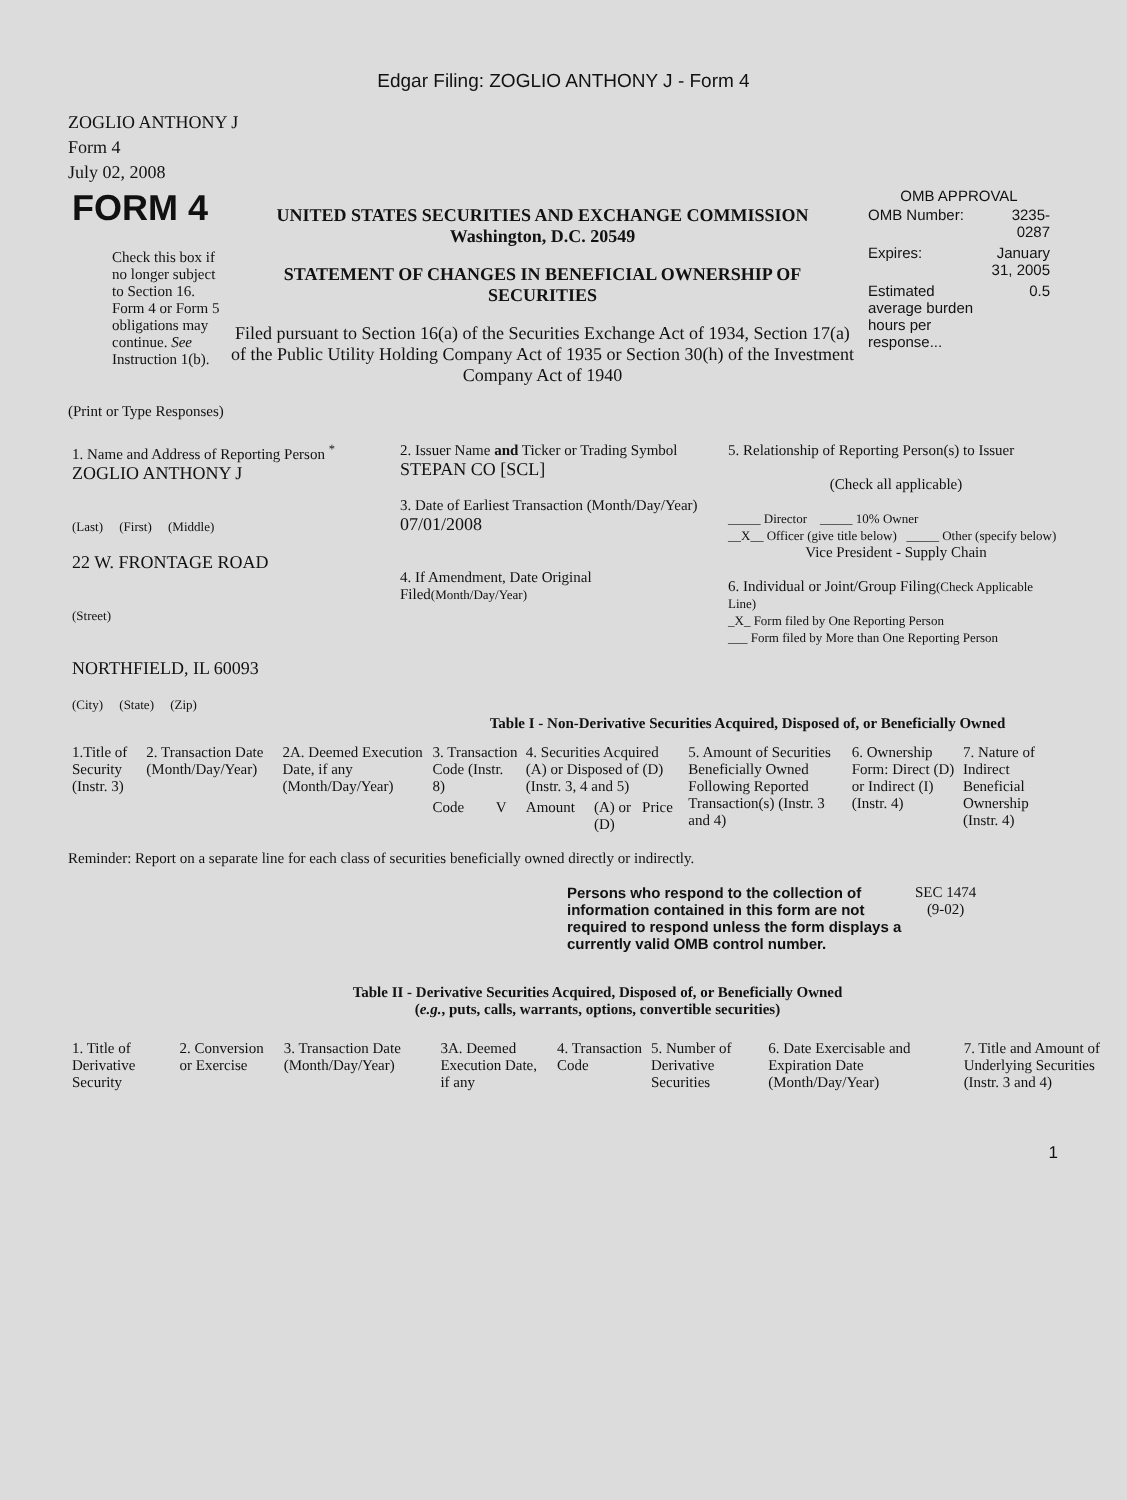Edgar Filing: ZOGLIO ANTHONY J - Form 4
ZOGLIO ANTHONY J
Form 4
July 02, 2008
| FORM 4 Check this box if no longer subject to Section 16. Form 4 or Form 5 obligations may continue. See Instruction 1(b). | UNITED STATES SECURITIES AND EXCHANGE COMMISSION Washington, D.C. 20549 STATEMENT OF CHANGES IN BENEFICIAL OWNERSHIP OF SECURITIES Filed pursuant to Section 16(a) of the Securities Exchange Act of 1934, Section 17(a) of the Public Utility Holding Company Act of 1935 or Section 30(h) of the Investment Company Act of 1940 | OMB APPROVAL / OMB Number: / 3235-0287 / / Expires: / January 31, 2005 / / Estimated average burden hours per response... / 0.5 / |
(Print or Type Responses)
| 1. Name and Address of Reporting Person <sup>*</sup> ZOGLIO ANTHONY J (Last) (First) (Middle) 22 W. FRONTAGE ROAD (Street) NORTHFIELD, IL 60093 (City) (State) (Zip) | 2. Issuer Name and Ticker or Trading Symbol STEPAN CO [SCL] 3. Date of Earliest Transaction (Month/Day/Year) 07/01/2008 4. If Amendment, Date Original Filed (Month/Day/Year) | 5. Relationship of Reporting Person(s) to Issuer (Check all applicable) _____ Director _____ 10% Owner __X__ Officer (give title below) _____ Other (specify below) Vice President - Supply Chain 6. Individual or Joint/Group Filing (Check Applicable Line) _X_ Form filed by One Reporting Person ___ Form filed by More than One Reporting Person |
Table I - Non-Derivative Securities Acquired, Disposed of, or Beneficially Owned
| 1.Title of Security (Instr. 3) | 2. Transaction Date (Month/Day/Year) | 2A. Deemed Execution Date, if any (Month/Day/Year) | 3. Transaction Code (Instr. 8) | | 4. Securities Acquired (A) or Disposed of (D) (Instr. 3, 4 and 5) | | | 5. Amount of Securities Beneficially Owned Following Reported Transaction(s) (Instr. 3 and 4) | 6. Ownership Form: Direct (D) or Indirect (I) (Instr. 4) | 7. Nature of Indirect Beneficial Ownership (Instr. 4) |
| --- | --- | --- | --- | --- | --- | --- | --- | --- | --- | --- |
| | | | Code | V | Amount | (A) or (D) | Price | | | |
Reminder: Report on a separate line for each class of securities beneficially owned directly or indirectly.
| Persons who respond to the collection of information contained in this form are not required to respond unless the form displays a currently valid OMB control number. | SEC 1474 (9-02) |
Table II - Derivative Securities Acquired, Disposed of, or Beneficially Owned
(e.g., puts, calls, warrants, options, convertible securities)
| 1. Title of Derivative Security | 2. Conversion or Exercise | 3. Transaction Date (Month/Day/Year) | 3A. Deemed Execution Date, if any | 4. Transaction Code | 5. Number of Derivative Securities | 6. Date Exercisable and Expiration Date (Month/Day/Year) | 7. Title and Amount of Underlying Securities (Instr. 3 and 4) |
| --- | --- | --- | --- | --- | --- | --- | --- |
1